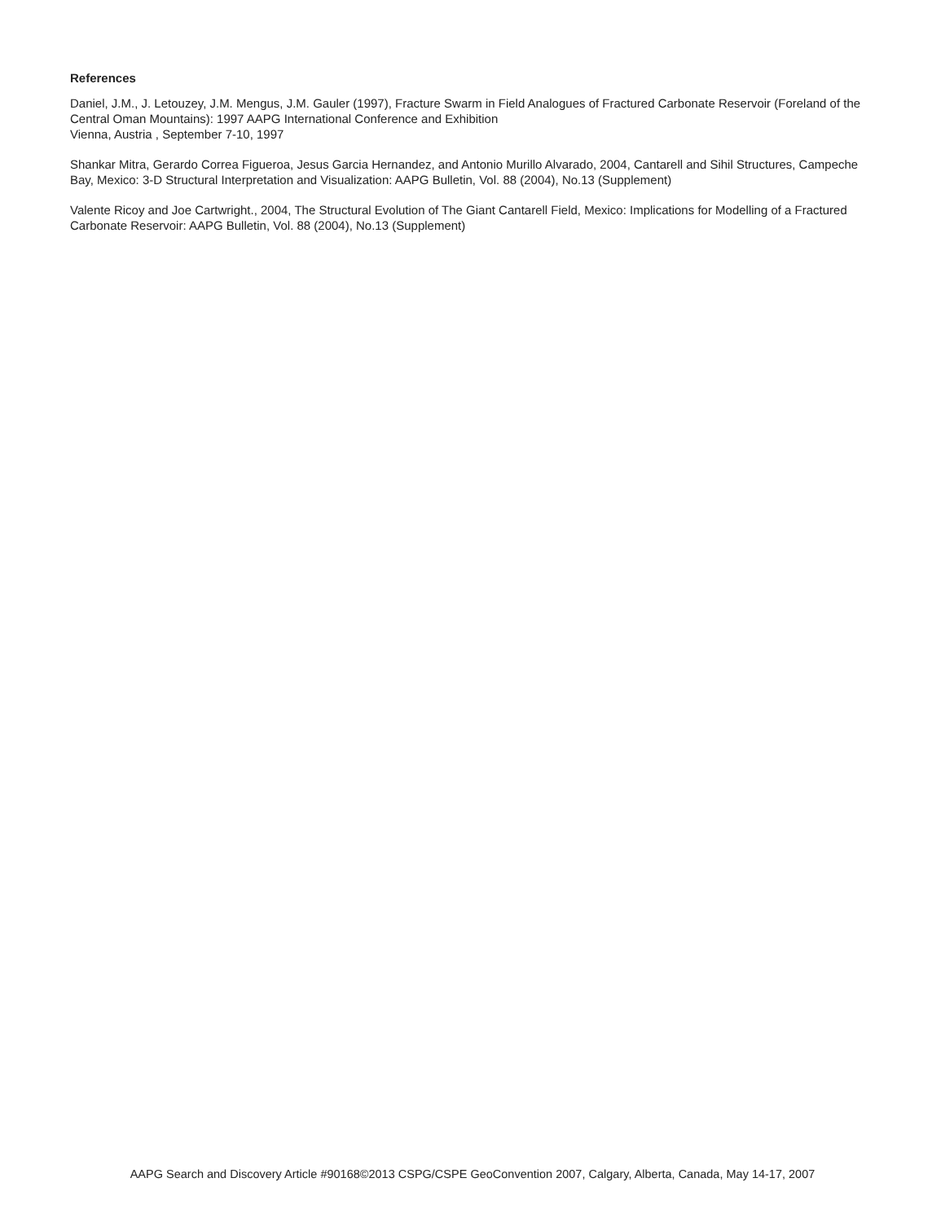References
Daniel, J.M., J. Letouzey, J.M. Mengus, J.M. Gauler (1997), Fracture Swarm in Field Analogues of Fractured Carbonate Reservoir (Foreland of the Central Oman Mountains): 1997 AAPG International Conference and Exhibition
Vienna, Austria , September 7-10, 1997
Shankar Mitra, Gerardo Correa Figueroa, Jesus Garcia Hernandez, and Antonio Murillo Alvarado, 2004, Cantarell and Sihil Structures, Campeche Bay, Mexico: 3-D Structural Interpretation and Visualization: AAPG Bulletin, Vol. 88 (2004), No.13 (Supplement)
Valente Ricoy and Joe Cartwright., 2004, The Structural Evolution of The Giant Cantarell Field, Mexico: Implications for Modelling of a Fractured Carbonate Reservoir: AAPG Bulletin, Vol. 88 (2004), No.13 (Supplement)
AAPG Search and Discovery Article #90168©2013 CSPG/CSPE GeoConvention 2007, Calgary, Alberta, Canada, May 14-17, 2007